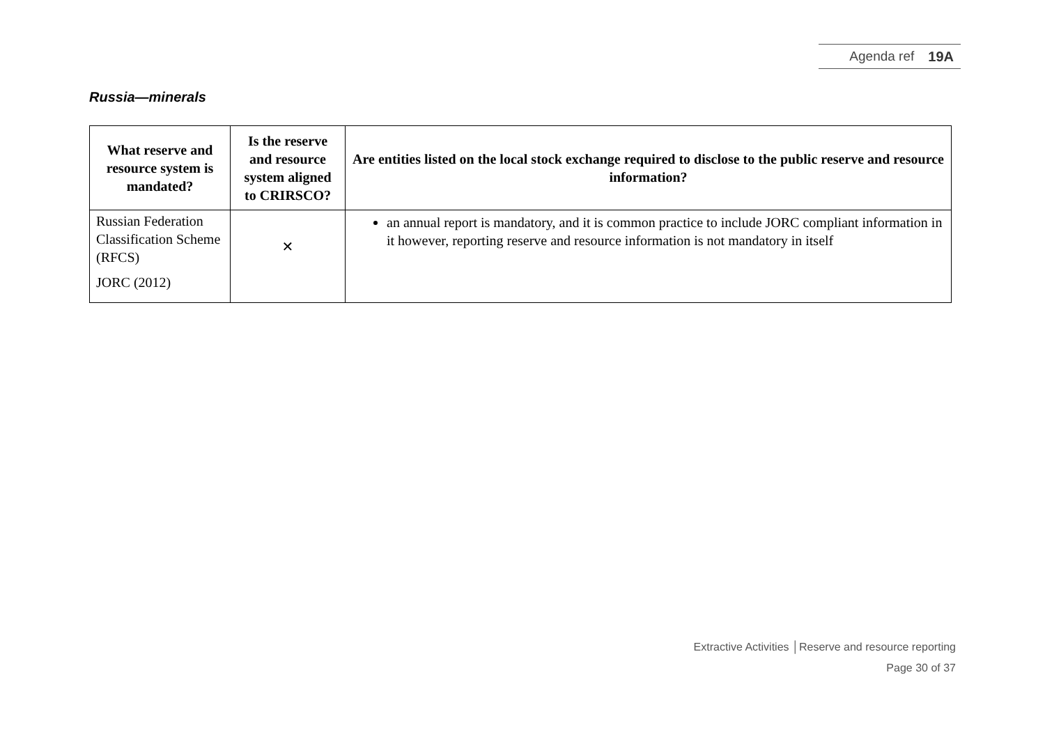Agenda ref 19A
Russia—minerals
| What reserve and resource system is mandated? | Is the reserve and resource system aligned to CRIRSCO? | Are entities listed on the local stock exchange required to disclose to the public reserve and resource information? |
| --- | --- | --- |
| Russian Federation Classification Scheme (RFCS) JORC (2012) | ✕ | an annual report is mandatory, and it is common practice to include JORC compliant information in it however, reporting reserve and resource information is not mandatory in itself |
Extractive Activities │Reserve and resource reporting
Page 30 of 37